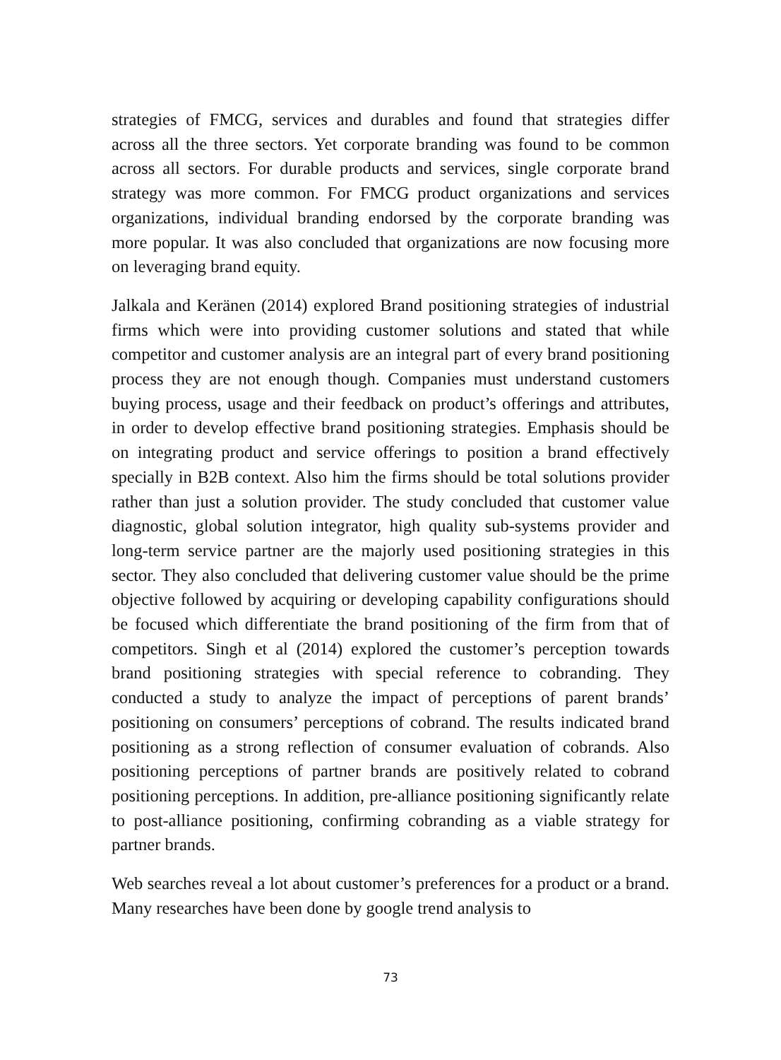strategies of FMCG, services and durables and found that strategies differ across all the three sectors. Yet corporate branding was found to be common across all sectors. For durable products and services, single corporate brand strategy was more common. For FMCG product organizations and services organizations, individual branding endorsed by the corporate branding was more popular. It was also concluded that organizations are now focusing more on leveraging brand equity.
Jalkala and Keränen (2014) explored Brand positioning strategies of industrial firms which were into providing customer solutions and stated that while competitor and customer analysis are an integral part of every brand positioning process they are not enough though. Companies must understand customers buying process, usage and their feedback on product’s offerings and attributes, in order to develop effective brand positioning strategies. Emphasis should be on integrating product and service offerings to position a brand effectively specially in B2B context. Also him the firms should be total solutions provider rather than just a solution provider. The study concluded that customer value diagnostic, global solution integrator, high quality sub-systems provider and long-term service partner are the majorly used positioning strategies in this sector. They also concluded that delivering customer value should be the prime objective followed by acquiring or developing capability configurations should be focused which differentiate the brand positioning of the firm from that of competitors. Singh et al (2014) explored the customer’s perception towards brand positioning strategies with special reference to cobranding. They conducted a study to analyze the impact of perceptions of parent brands’ positioning on consumers’ perceptions of cobrand. The results indicated brand positioning as a strong reflection of consumer evaluation of cobrands. Also positioning perceptions of partner brands are positively related to cobrand positioning perceptions. In addition, pre-alliance positioning significantly relate to post-alliance positioning, confirming cobranding as a viable strategy for partner brands.
Web searches reveal a lot about customer’s preferences for a product or a brand. Many researches have been done by google trend analysis to
73